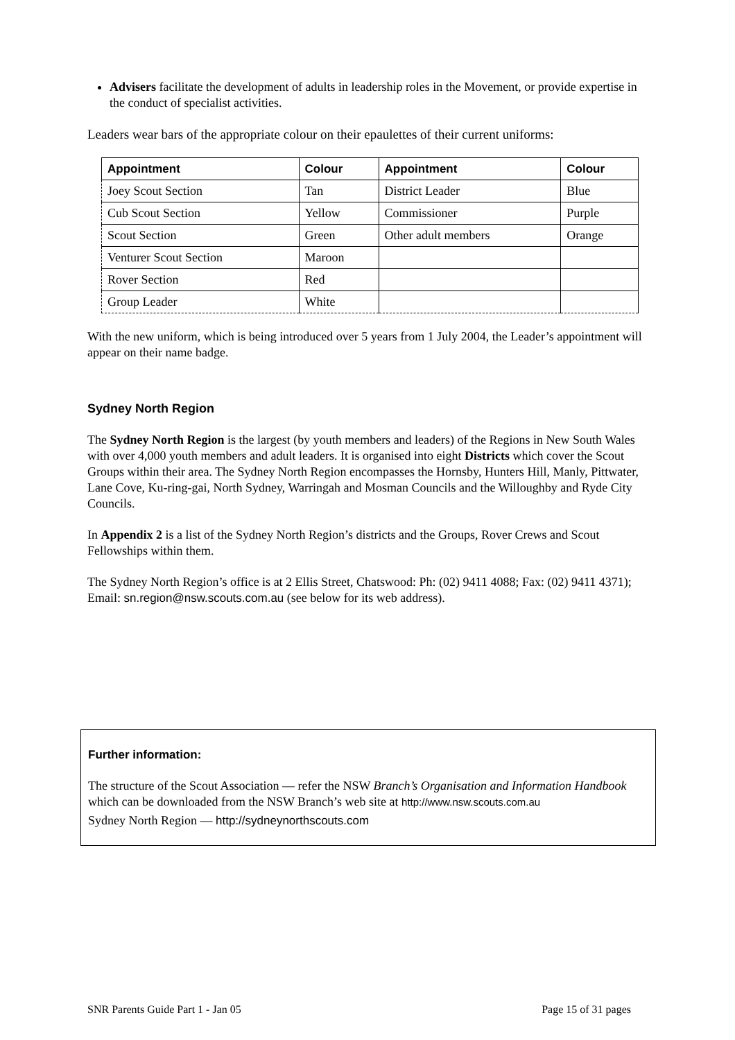Advisers facilitate the development of adults in leadership roles in the Movement, or provide expertise in the conduct of specialist activities.
Leaders wear bars of the appropriate colour on their epaulettes of their current uniforms:
| Appointment | Colour | Appointment | Colour |
| --- | --- | --- | --- |
| Joey Scout Section | Tan | District Leader | Blue |
| Cub Scout Section | Yellow | Commissioner | Purple |
| Scout Section | Green | Other adult members | Orange |
| Venturer Scout Section | Maroon | | |
| Rover Section | Red | | |
| Group Leader | White | | |
With the new uniform, which is being introduced over 5 years from 1 July 2004, the Leader’s appointment will appear on their name badge.
Sydney North Region
The Sydney North Region is the largest (by youth members and leaders) of the Regions in New South Wales with over 4,000 youth members and adult leaders. It is organised into eight Districts which cover the Scout Groups within their area. The Sydney North Region encompasses the Hornsby, Hunters Hill, Manly, Pittwater, Lane Cove, Ku-ring-gai, North Sydney, Warringah and Mosman Councils and the Willoughby and Ryde City Councils.
In Appendix 2 is a list of the Sydney North Region’s districts and the Groups, Rover Crews and Scout Fellowships within them.
The Sydney North Region’s office is at 2 Ellis Street, Chatswood: Ph: (02) 9411 4088; Fax: (02) 9411 4371); Email: sn.region@nsw.scouts.com.au (see below for its web address).
Further information:
The structure of the Scout Association — refer the NSW Branch’s Organisation and Information Handbook which can be downloaded from the NSW Branch’s web site at http://www.nsw.scouts.com.au
Sydney North Region — http://sydneynorthscouts.com
SNR Parents Guide Part 1 - Jan 05 Page 15 of 31 pages